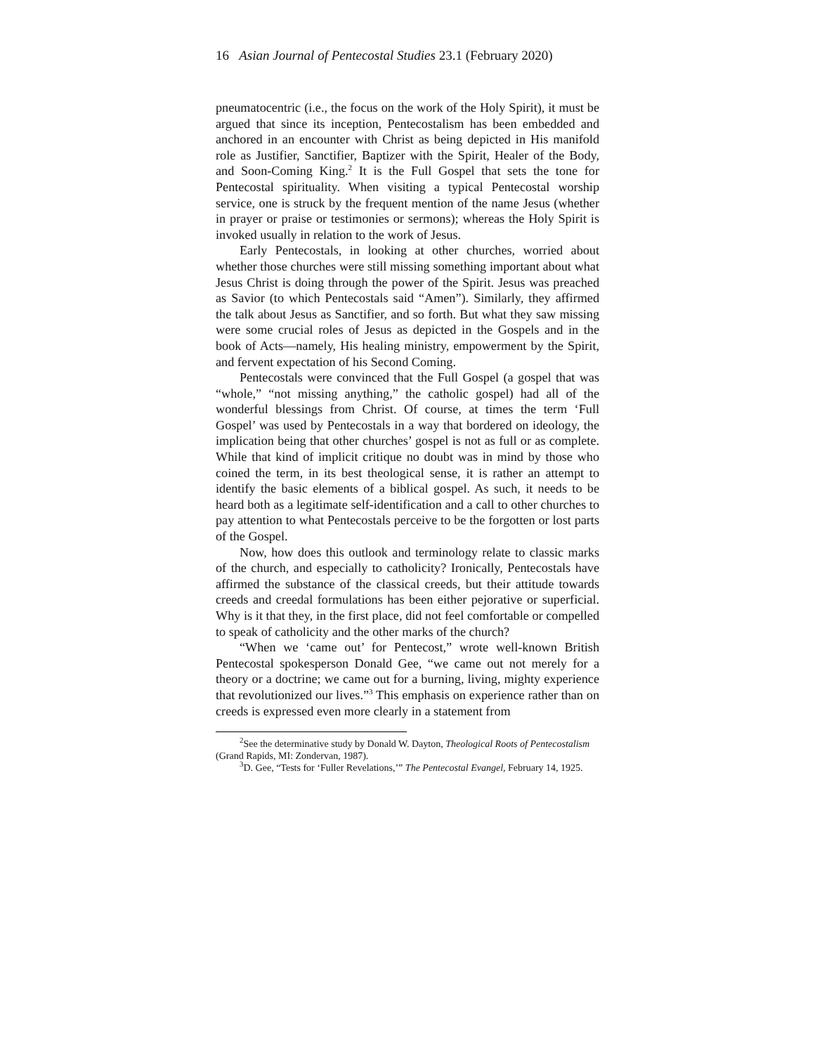16 Asian Journal of Pentecostal Studies 23.1 (February 2020)
pneumatocentric (i.e., the focus on the work of the Holy Spirit), it must be argued that since its inception, Pentecostalism has been embedded and anchored in an encounter with Christ as being depicted in His manifold role as Justifier, Sanctifier, Baptizer with the Spirit, Healer of the Body, and Soon-Coming King.<sup>2</sup> It is the Full Gospel that sets the tone for Pentecostal spirituality. When visiting a typical Pentecostal worship service, one is struck by the frequent mention of the name Jesus (whether in prayer or praise or testimonies or sermons); whereas the Holy Spirit is invoked usually in relation to the work of Jesus.
Early Pentecostals, in looking at other churches, worried about whether those churches were still missing something important about what Jesus Christ is doing through the power of the Spirit. Jesus was preached as Savior (to which Pentecostals said “Amen”). Similarly, they affirmed the talk about Jesus as Sanctifier, and so forth. But what they saw missing were some crucial roles of Jesus as depicted in the Gospels and in the book of Acts—namely, His healing ministry, empowerment by the Spirit, and fervent expectation of his Second Coming.
Pentecostals were convinced that the Full Gospel (a gospel that was “whole,” “not missing anything,” the catholic gospel) had all of the wonderful blessings from Christ. Of course, at times the term ‘Full Gospel’ was used by Pentecostals in a way that bordered on ideology, the implication being that other churches’ gospel is not as full or as complete. While that kind of implicit critique no doubt was in mind by those who coined the term, in its best theological sense, it is rather an attempt to identify the basic elements of a biblical gospel. As such, it needs to be heard both as a legitimate self-identification and a call to other churches to pay attention to what Pentecostals perceive to be the forgotten or lost parts of the Gospel.
Now, how does this outlook and terminology relate to classic marks of the church, and especially to catholicity? Ironically, Pentecostals have affirmed the substance of the classical creeds, but their attitude towards creeds and creedal formulations has been either pejorative or superficial. Why is it that they, in the first place, did not feel comfortable or compelled to speak of catholicity and the other marks of the church?
“When we ‘came out’ for Pentecost,” wrote well-known British Pentecostal spokesperson Donald Gee, “we came out not merely for a theory or a doctrine; we came out for a burning, living, mighty experience that revolutionized our lives.”<sup>3</sup> This emphasis on experience rather than on creeds is expressed even more clearly in a statement from
<sup>2</sup> See the determinative study by Donald W. Dayton, Theological Roots of Pentecostalism (Grand Rapids, MI: Zondervan, 1987).
<sup>3</sup> D. Gee, “Tests for ‘Fuller Revelations,’” The Pentecostal Evangel, February 14, 1925.